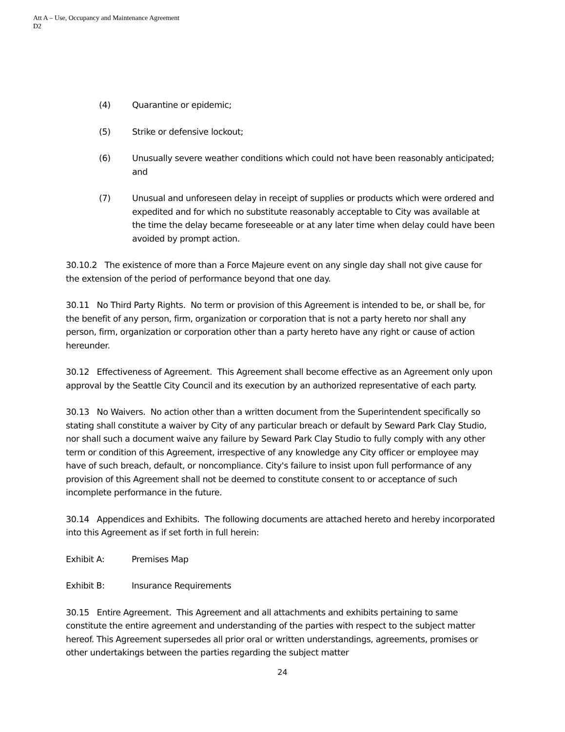Att A – Use, Occupancy and Maintenance Agreement
D2
(4) Quarantine or epidemic;
(5) Strike or defensive lockout;
(6) Unusually severe weather conditions which could not have been reasonably anticipated; and
(7) Unusual and unforeseen delay in receipt of supplies or products which were ordered and expedited and for which no substitute reasonably acceptable to City was available at the time the delay became foreseeable or at any later time when delay could have been avoided by prompt action.
30.10.2 The existence of more than a Force Majeure event on any single day shall not give cause for the extension of the period of performance beyond that one day.
30.11 No Third Party Rights. No term or provision of this Agreement is intended to be, or shall be, for the benefit of any person, firm, organization or corporation that is not a party hereto nor shall any person, firm, organization or corporation other than a party hereto have any right or cause of action hereunder.
30.12 Effectiveness of Agreement. This Agreement shall become effective as an Agreement only upon approval by the Seattle City Council and its execution by an authorized representative of each party.
30.13 No Waivers. No action other than a written document from the Superintendent specifically so stating shall constitute a waiver by City of any particular breach or default by Seward Park Clay Studio, nor shall such a document waive any failure by Seward Park Clay Studio to fully comply with any other term or condition of this Agreement, irrespective of any knowledge any City officer or employee may have of such breach, default, or noncompliance. City's failure to insist upon full performance of any provision of this Agreement shall not be deemed to constitute consent to or acceptance of such incomplete performance in the future.
30.14 Appendices and Exhibits. The following documents are attached hereto and hereby incorporated into this Agreement as if set forth in full herein:
Exhibit A: Premises Map
Exhibit B: Insurance Requirements
30.15 Entire Agreement. This Agreement and all attachments and exhibits pertaining to same constitute the entire agreement and understanding of the parties with respect to the subject matter hereof. This Agreement supersedes all prior oral or written understandings, agreements, promises or other undertakings between the parties regarding the subject matter
24